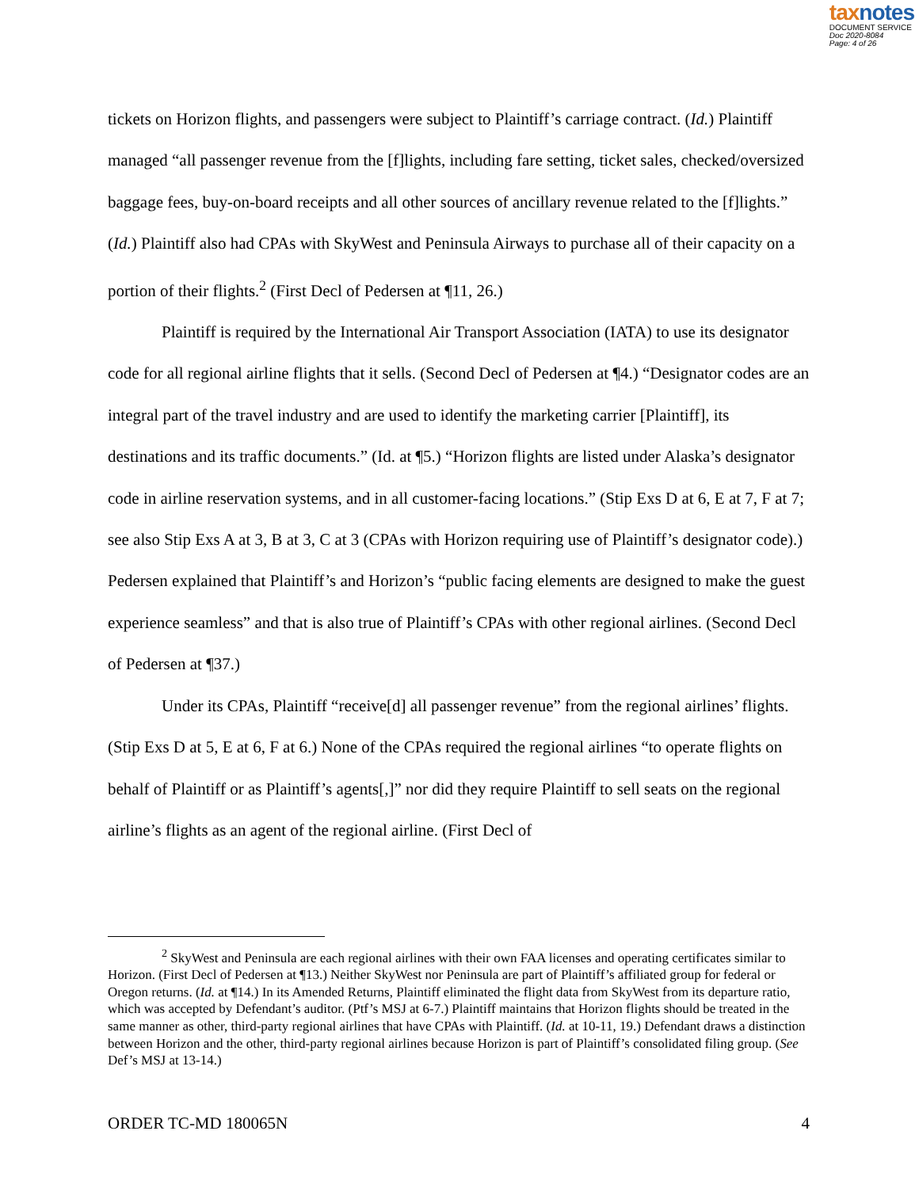taxnotes
DOCUMENT SERVICE
Doc 2020-8084
Page: 4 of 26
tickets on Horizon flights, and passengers were subject to Plaintiff’s carriage contract. (Id.) Plaintiff managed “all passenger revenue from the [f]lights, including fare setting, ticket sales, checked/oversized baggage fees, buy-on-board receipts and all other sources of ancillary revenue related to the [f]lights.” (Id.) Plaintiff also had CPAs with SkyWest and Peninsula Airways to purchase all of their capacity on a portion of their flights.<sup>2</sup> (First Decl of Pedersen at ¶11, 26.)
Plaintiff is required by the International Air Transport Association (IATA) to use its designator code for all regional airline flights that it sells. (Second Decl of Pedersen at ¶4.) “Designator codes are an integral part of the travel industry and are used to identify the marketing carrier [Plaintiff], its destinations and its traffic documents.” (Id. at ¶5.) “Horizon flights are listed under Alaska’s designator code in airline reservation systems, and in all customer-facing locations.” (Stip Exs D at 6, E at 7, F at 7; see also Stip Exs A at 3, B at 3, C at 3 (CPAs with Horizon requiring use of Plaintiff’s designator code).) Pedersen explained that Plaintiff’s and Horizon’s “public facing elements are designed to make the guest experience seamless” and that is also true of Plaintiff’s CPAs with other regional airlines. (Second Decl of Pedersen at ¶37.)
Under its CPAs, Plaintiff “receive[d] all passenger revenue” from the regional airlines’ flights. (Stip Exs D at 5, E at 6, F at 6.) None of the CPAs required the regional airlines “to operate flights on behalf of Plaintiff or as Plaintiff’s agents[,]” nor did they require Plaintiff to sell seats on the regional airline’s flights as an agent of the regional airline. (First Decl of
<sup>2</sup> SkyWest and Peninsula are each regional airlines with their own FAA licenses and operating certificates similar to Horizon. (First Decl of Pedersen at ¶13.) Neither SkyWest nor Peninsula are part of Plaintiff’s affiliated group for federal or Oregon returns. (Id. at ¶14.) In its Amended Returns, Plaintiff eliminated the flight data from SkyWest from its departure ratio, which was accepted by Defendant’s auditor. (Ptf’s MSJ at 6-7.) Plaintiff maintains that Horizon flights should be treated in the same manner as other, third-party regional airlines that have CPAs with Plaintiff. (Id. at 10-11, 19.) Defendant draws a distinction between Horizon and the other, third-party regional airlines because Horizon is part of Plaintiff’s consolidated filing group. (See Def’s MSJ at 13-14.)
ORDER TC-MD 180065N 4